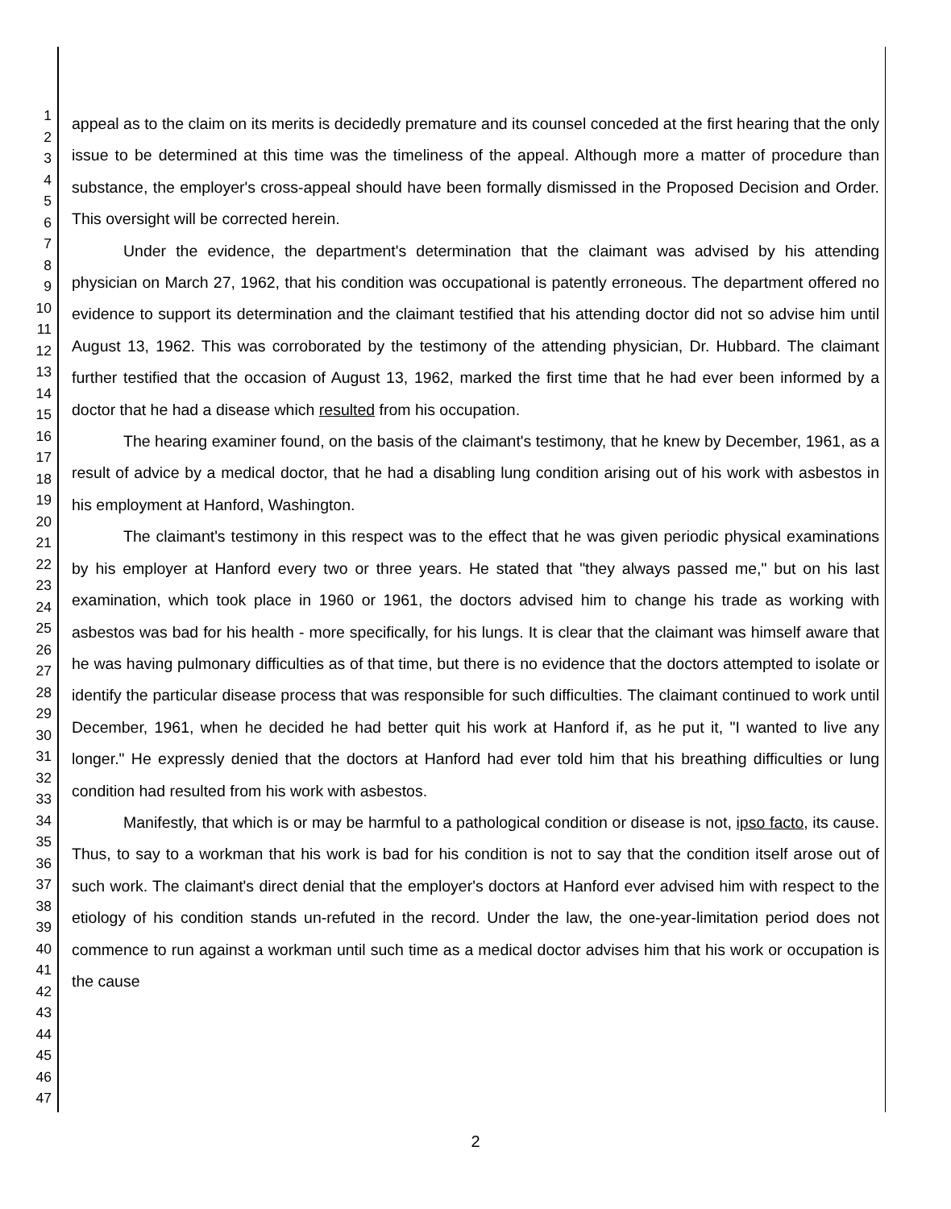1
2
3
4
5
6
7
8
9
10
11
12
13
14
15
16
17
18
19
20
21
22
23
24
25
26
27
28
29
30
31
32
33
34
35
36
37
38
39
40
41
42
43
44
45
46
47
appeal as to the claim on its merits is decidedly premature and its counsel conceded at the first hearing that the only issue to be determined at this time was the timeliness of the appeal. Although more a matter of procedure than substance, the employer's cross-appeal should have been formally dismissed in the Proposed Decision and Order. This oversight will be corrected herein.
Under the evidence, the department's determination that the claimant was advised by his attending physician on March 27, 1962, that his condition was occupational is patently erroneous. The department offered no evidence to support its determination and the claimant testified that his attending doctor did not so advise him until August 13, 1962. This was corroborated by the testimony of the attending physician, Dr. Hubbard. The claimant further testified that the occasion of August 13, 1962, marked the first time that he had ever been informed by a doctor that he had a disease which resulted from his occupation.
The hearing examiner found, on the basis of the claimant's testimony, that he knew by December, 1961, as a result of advice by a medical doctor, that he had a disabling lung condition arising out of his work with asbestos in his employment at Hanford, Washington.
The claimant's testimony in this respect was to the effect that he was given periodic physical examinations by his employer at Hanford every two or three years. He stated that "they always passed me," but on his last examination, which took place in 1960 or 1961, the doctors advised him to change his trade as working with asbestos was bad for his health - more specifically, for his lungs. It is clear that the claimant was himself aware that he was having pulmonary difficulties as of that time, but there is no evidence that the doctors attempted to isolate or identify the particular disease process that was responsible for such difficulties. The claimant continued to work until December, 1961, when he decided he had better quit his work at Hanford if, as he put it, "I wanted to live any longer." He expressly denied that the doctors at Hanford had ever told him that his breathing difficulties or lung condition had resulted from his work with asbestos.
Manifestly, that which is or may be harmful to a pathological condition or disease is not, ipso facto, its cause. Thus, to say to a workman that his work is bad for his condition is not to say that the condition itself arose out of such work. The claimant's direct denial that the employer's doctors at Hanford ever advised him with respect to the etiology of his condition stands un-refuted in the record. Under the law, the one-year-limitation period does not commence to run against a workman until such time as a medical doctor advises him that his work or occupation is the cause
2